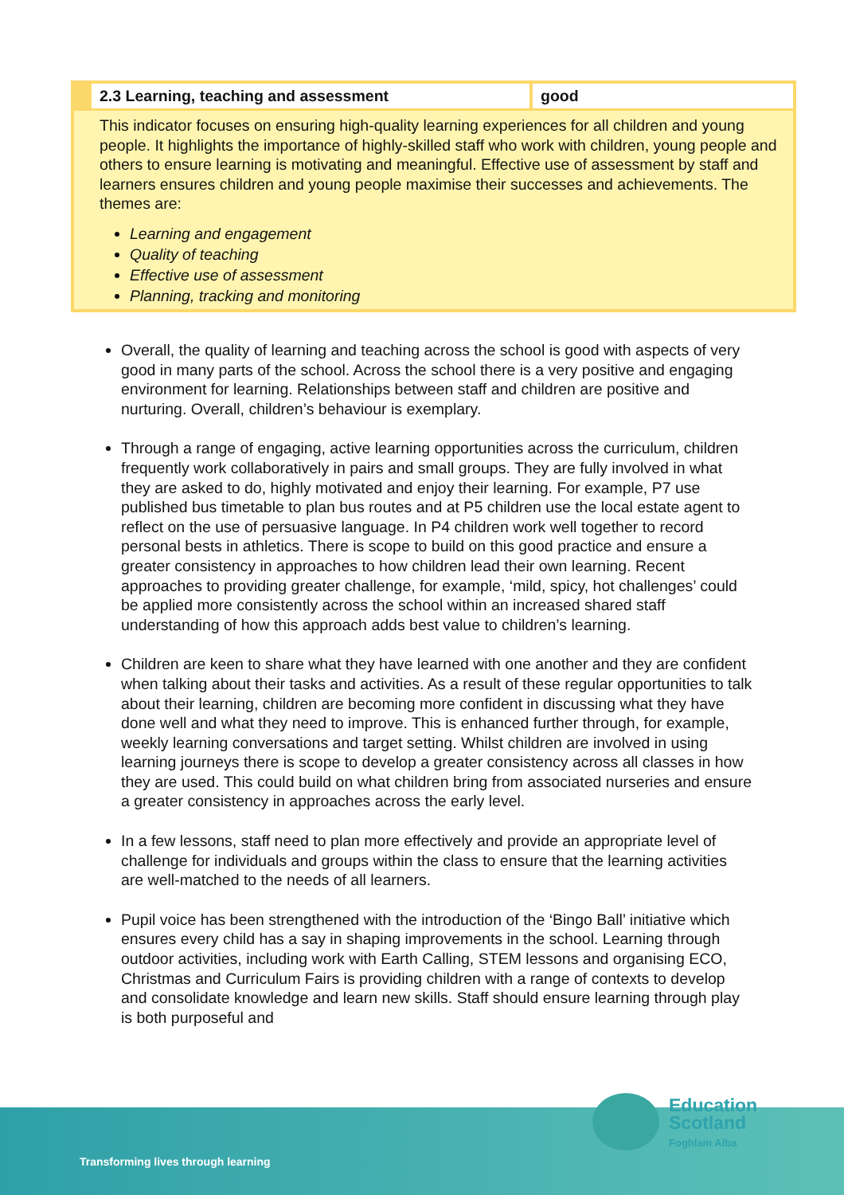| 2.3 Learning, teaching and assessment | good |
| --- | --- |
| This indicator focuses on ensuring high-quality learning experiences for all children and young people. It highlights the importance of highly-skilled staff who work with children, young people and others to ensure learning is motivating and meaningful. Effective use of assessment by staff and learners ensures children and young people maximise their successes and achievements. The themes are: Learning and engagement Quality of teaching Effective use of assessment Planning, tracking and monitoring | |
Overall, the quality of learning and teaching across the school is good with aspects of very good in many parts of the school. Across the school there is a very positive and engaging environment for learning. Relationships between staff and children are positive and nurturing. Overall, children’s behaviour is exemplary.
Through a range of engaging, active learning opportunities across the curriculum, children frequently work collaboratively in pairs and small groups. They are fully involved in what they are asked to do, highly motivated and enjoy their learning. For example, P7 use published bus timetable to plan bus routes and at P5 children use the local estate agent to reflect on the use of persuasive language. In P4 children work well together to record personal bests in athletics. There is scope to build on this good practice and ensure a greater consistency in approaches to how children lead their own learning. Recent approaches to providing greater challenge, for example, ‘mild, spicy, hot challenges’ could be applied more consistently across the school within an increased shared staff understanding of how this approach adds best value to children’s learning.
Children are keen to share what they have learned with one another and they are confident when talking about their tasks and activities. As a result of these regular opportunities to talk about their learning, children are becoming more confident in discussing what they have done well and what they need to improve. This is enhanced further through, for example, weekly learning conversations and target setting. Whilst children are involved in using learning journeys there is scope to develop a greater consistency across all classes in how they are used. This could build on what children bring from associated nurseries and ensure a greater consistency in approaches across the early level.
In a few lessons, staff need to plan more effectively and provide an appropriate level of challenge for individuals and groups within the class to ensure that the learning activities are well-matched to the needs of all learners.
Pupil voice has been strengthened with the introduction of the ‘Bingo Ball’ initiative which ensures every child has a say in shaping improvements in the school. Learning through outdoor activities, including work with Earth Calling, STEM lessons and organising ECO, Christmas and Curriculum Fairs is providing children with a range of contexts to develop and consolidate knowledge and learn new skills. Staff should ensure learning through play is both purposeful and
Transforming lives through learning
Education
Scotland
Foghlam Alba